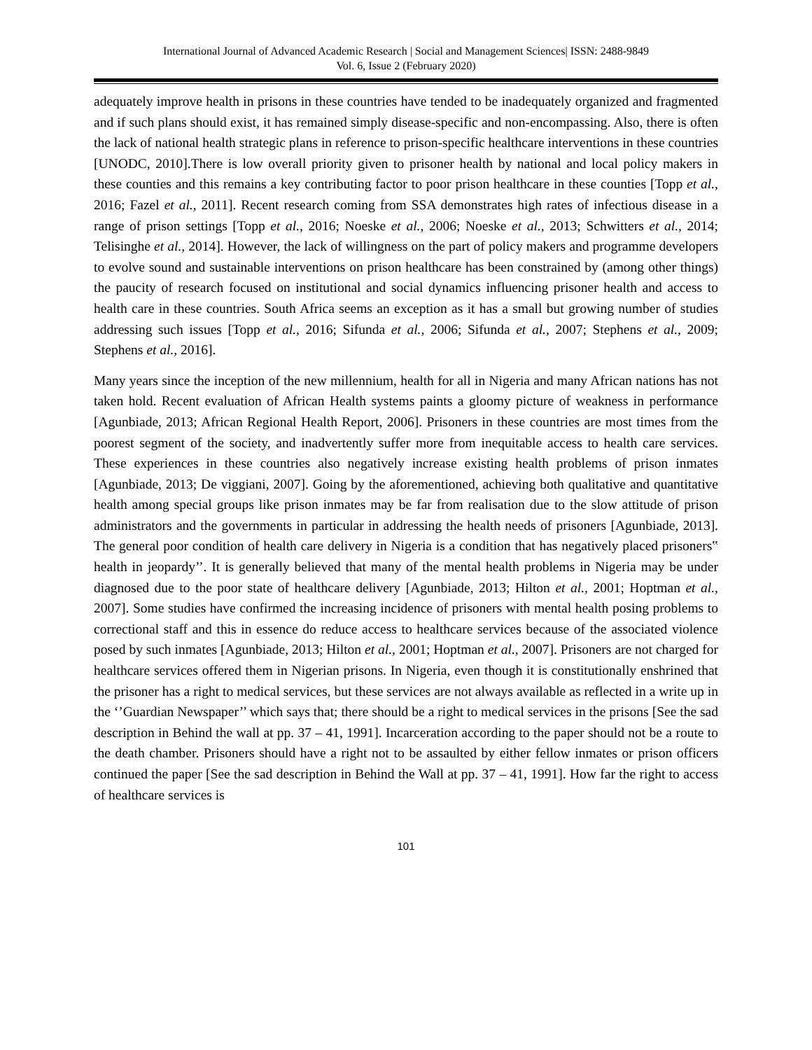International Journal of Advanced Academic Research | Social and Management Sciences| ISSN: 2488-9849
Vol. 6, Issue 2 (February 2020)
adequately improve health in prisons in these countries have tended to be inadequately organized and fragmented and if such plans should exist, it has remained simply disease-specific and non-encompassing. Also, there is often the lack of national health strategic plans in reference to prison-specific healthcare interventions in these countries [UNODC, 2010].There is low overall priority given to prisoner health by national and local policy makers in these counties and this remains a key contributing factor to poor prison healthcare in these counties [Topp et al., 2016; Fazel et al., 2011]. Recent research coming from SSA demonstrates high rates of infectious disease in a range of prison settings [Topp et al., 2016; Noeske et al., 2006; Noeske et al., 2013; Schwitters et al., 2014; Telisinghe et al., 2014]. However, the lack of willingness on the part of policy makers and programme developers to evolve sound and sustainable interventions on prison healthcare has been constrained by (among other things) the paucity of research focused on institutional and social dynamics influencing prisoner health and access to health care in these countries. South Africa seems an exception as it has a small but growing number of studies addressing such issues [Topp et al., 2016; Sifunda et al., 2006; Sifunda et al., 2007; Stephens et al., 2009; Stephens et al., 2016].
Many years since the inception of the new millennium, health for all in Nigeria and many African nations has not taken hold. Recent evaluation of African Health systems paints a gloomy picture of weakness in performance [Agunbiade, 2013; African Regional Health Report, 2006]. Prisoners in these countries are most times from the poorest segment of the society, and inadvertently suffer more from inequitable access to health care services. These experiences in these countries also negatively increase existing health problems of prison inmates [Agunbiade, 2013; De viggiani, 2007]. Going by the aforementioned, achieving both qualitative and quantitative health among special groups like prison inmates may be far from realisation due to the slow attitude of prison administrators and the governments in particular in addressing the health needs of prisoners [Agunbiade, 2013]. The general poor condition of health care delivery in Nigeria is a condition that has negatively placed prisoners‟ health in jeopardy’’. It is generally believed that many of the mental health problems in Nigeria may be under diagnosed due to the poor state of healthcare delivery [Agunbiade, 2013; Hilton et al., 2001; Hoptman et al., 2007]. Some studies have confirmed the increasing incidence of prisoners with mental health posing problems to correctional staff and this in essence do reduce access to healthcare services because of the associated violence posed by such inmates [Agunbiade, 2013; Hilton et al., 2001; Hoptman et al., 2007]. Prisoners are not charged for healthcare services offered them in Nigerian prisons. In Nigeria, even though it is constitutionally enshrined that the prisoner has a right to medical services, but these services are not always available as reflected in a write up in the ‘’Guardian Newspaper’’ which says that; there should be a right to medical services in the prisons [See the sad description in Behind the wall at pp. 37 – 41, 1991]. Incarceration according to the paper should not be a route to the death chamber. Prisoners should have a right not to be assaulted by either fellow inmates or prison officers continued the paper [See the sad description in Behind the Wall at pp. 37 – 41, 1991]. How far the right to access of healthcare services is
101